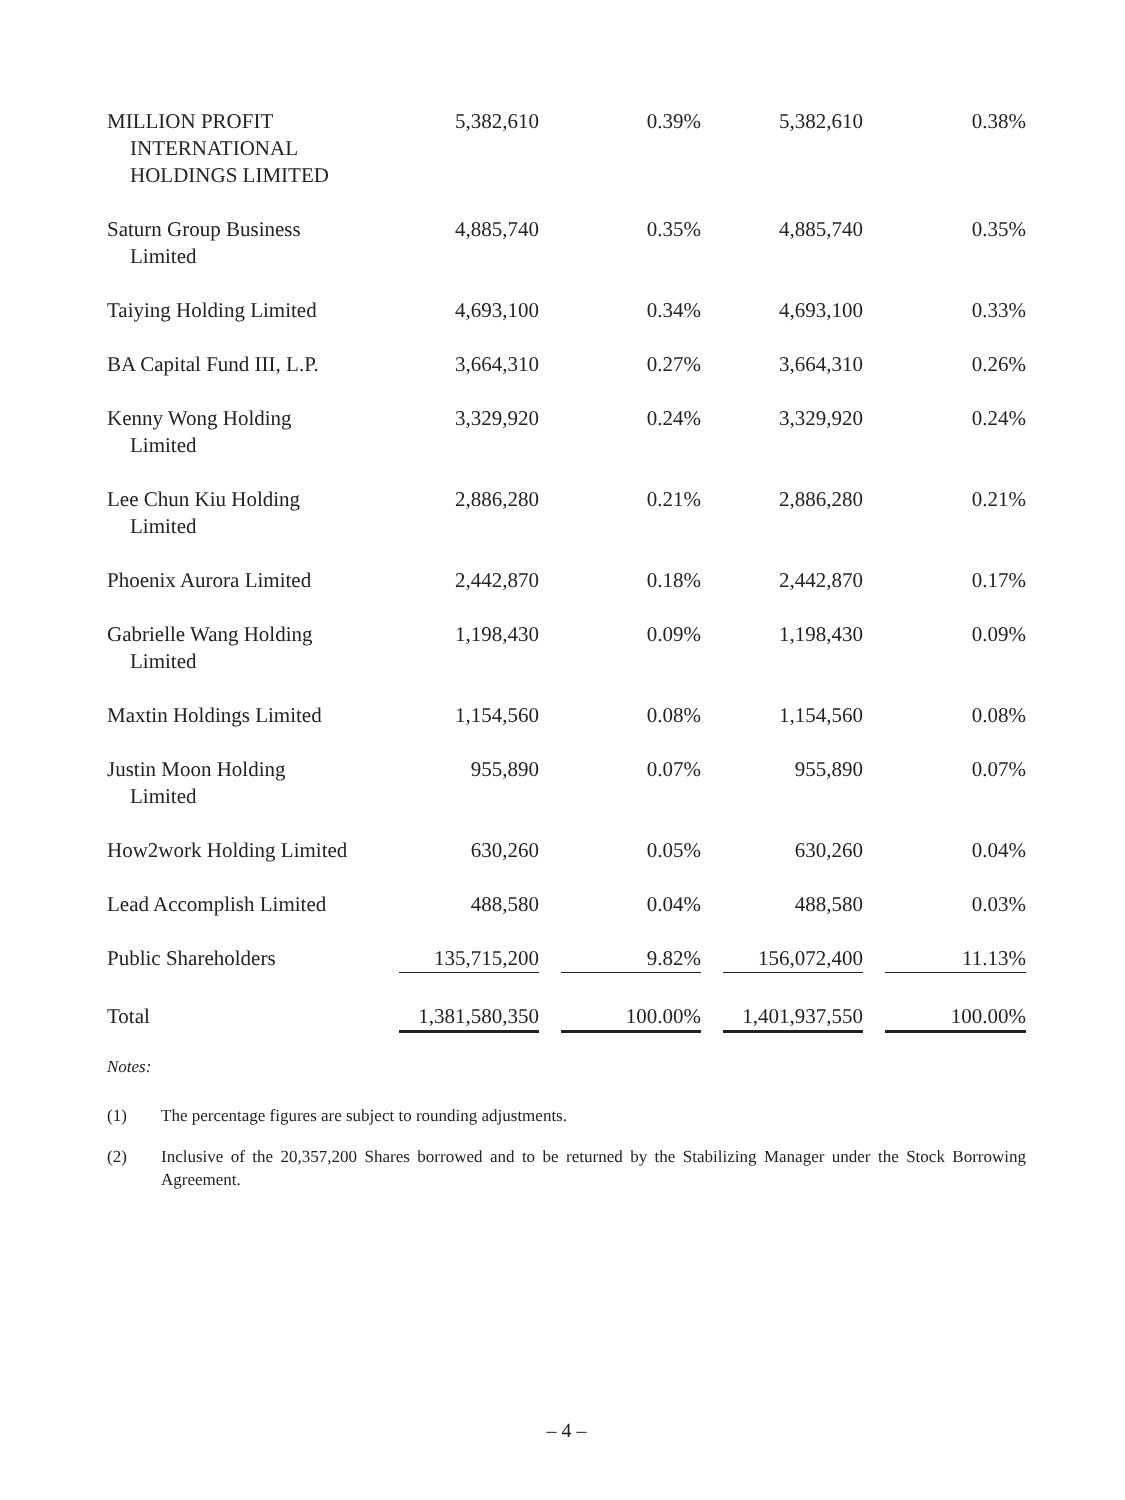| MILLION PROFIT INTERNATIONAL HOLDINGS LIMITED | 5,382,610 | 0.39% | 5,382,610 | 0.38% |
| Saturn Group Business Limited | 4,885,740 | 0.35% | 4,885,740 | 0.35% |
| Taiying Holding Limited | 4,693,100 | 0.34% | 4,693,100 | 0.33% |
| BA Capital Fund III, L.P. | 3,664,310 | 0.27% | 3,664,310 | 0.26% |
| Kenny Wong Holding Limited | 3,329,920 | 0.24% | 3,329,920 | 0.24% |
| Lee Chun Kiu Holding Limited | 2,886,280 | 0.21% | 2,886,280 | 0.21% |
| Phoenix Aurora Limited | 2,442,870 | 0.18% | 2,442,870 | 0.17% |
| Gabrielle Wang Holding Limited | 1,198,430 | 0.09% | 1,198,430 | 0.09% |
| Maxtin Holdings Limited | 1,154,560 | 0.08% | 1,154,560 | 0.08% |
| Justin Moon Holding Limited | 955,890 | 0.07% | 955,890 | 0.07% |
| How2work Holding Limited | 630,260 | 0.05% | 630,260 | 0.04% |
| Lead Accomplish Limited | 488,580 | 0.04% | 488,580 | 0.03% |
| Public Shareholders | 135,715,200 | 9.82% | 156,072,400 | 11.13% |
| Total | 1,381,580,350 | 100.00% | 1,401,937,550 | 100.00% |
Notes:
(1) The percentage figures are subject to rounding adjustments.
(2) Inclusive of the 20,357,200 Shares borrowed and to be returned by the Stabilizing Manager under the Stock Borrowing Agreement.
– 4 –